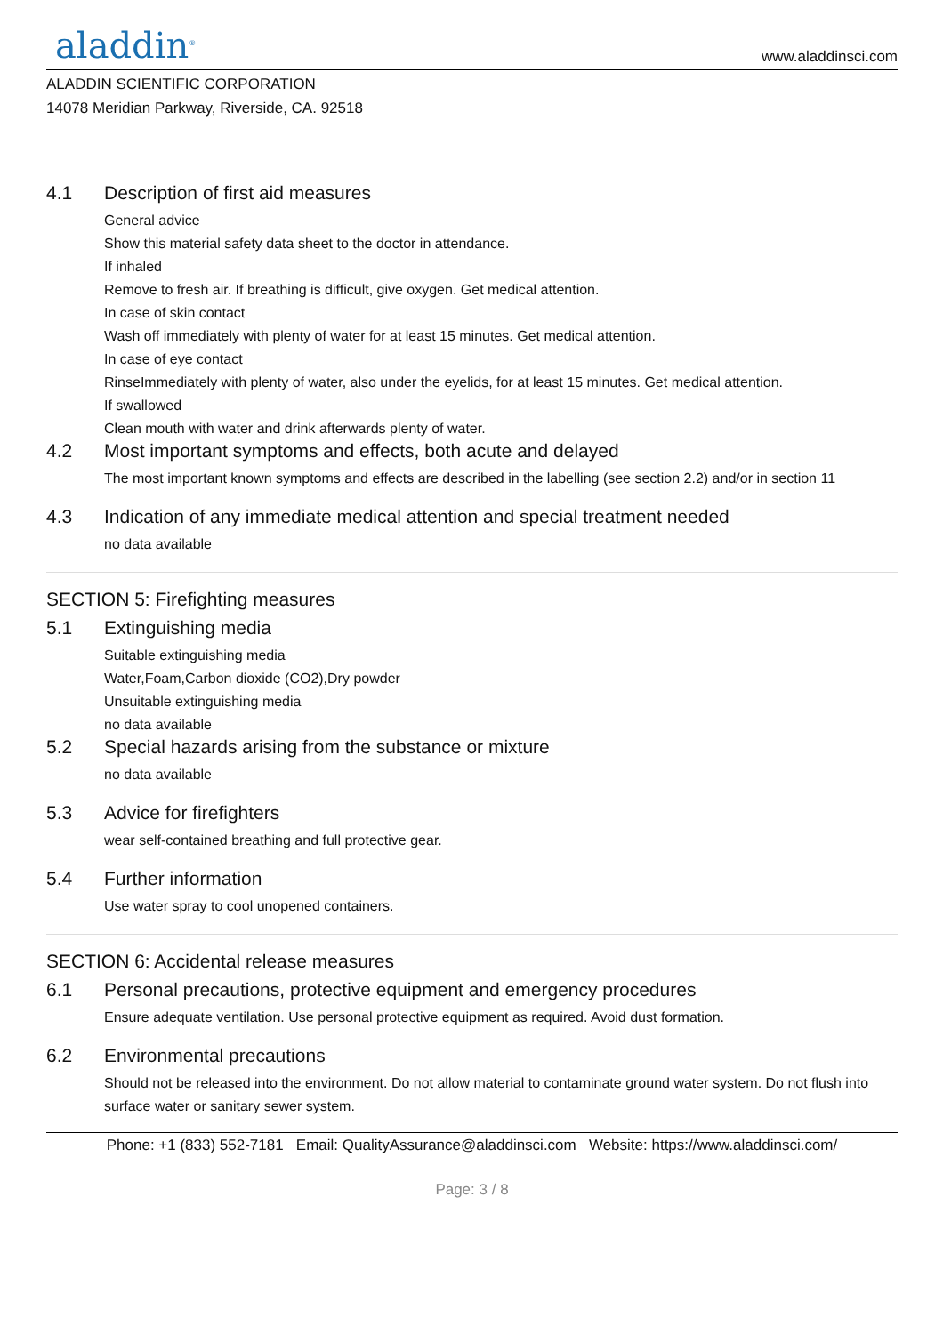aladdin<sup>®</sup>
www.aladdinsci.com
ALADDIN SCIENTIFIC CORPORATION
14078 Meridian Parkway, Riverside, CA. 92518
4.1 Description of first aid measures
General advice
Show this material safety data sheet to the doctor in attendance.
If inhaled
Remove to fresh air. If breathing is difficult, give oxygen. Get medical attention.
In case of skin contact
Wash off immediately with plenty of water for at least 15 minutes. Get medical attention.
In case of eye contact
RinseImmediately with plenty of water, also under the eyelids, for at least 15 minutes. Get medical attention.
If swallowed
Clean mouth with water and drink afterwards plenty of water.
4.2 Most important symptoms and effects, both acute and delayed
The most important known symptoms and effects are described in the labelling (see section 2.2) and/or in section 11
4.3 Indication of any immediate medical attention and special treatment needed
no data available
SECTION 5: Firefighting measures
5.1 Extinguishing media
Suitable extinguishing media
Water,Foam,Carbon dioxide (CO2),Dry powder
Unsuitable extinguishing media
no data available
5.2 Special hazards arising from the substance or mixture
no data available
5.3 Advice for firefighters
wear self-contained breathing and full protective gear.
5.4 Further information
Use water spray to cool unopened containers.
SECTION 6: Accidental release measures
6.1 Personal precautions, protective equipment and emergency procedures
Ensure adequate ventilation. Use personal protective equipment as required. Avoid dust formation.
6.2 Environmental precautions
Should not be released into the environment. Do not allow material to contaminate ground water system. Do not flush into surface water or sanitary sewer system.
Phone: +1 (833) 552-7181 Email: QualityAssurance@aladdinsci.com Website: https://www.aladdinsci.com/
Page: 3 / 8